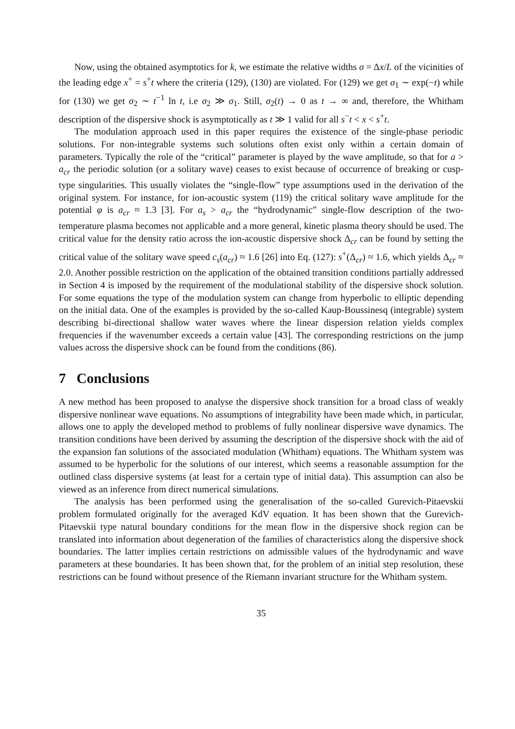Now, using the obtained asymptotics for k, we estimate the relative widths σ = Δx/L of the vicinities of the leading edge x<sup>+</sup> = s<sup>+</sup>t where the criteria (129), (130) are violated. For (129) we get σ<sub>1</sub> ∼ exp(−t) while for (130) we get σ<sub>2</sub> ∼ t<sup>−1</sup> ln t, i.e σ<sub>2</sub> ≫ σ<sub>1</sub>. Still, σ<sub>2</sub>(t) → 0 as t → ∞ and, therefore, the Whitham description of the dispersive shock is asymptotically as t ≫ 1 valid for all s<sup>−</sup>t < x < s<sup>+</sup>t.
The modulation approach used in this paper requires the existence of the single-phase periodic solutions. For non-integrable systems such solutions often exist only within a certain domain of parameters. Typically the role of the “critical” parameter is played by the wave amplitude, so that for a > a<sub>cr</sub> the periodic solution (or a solitary wave) ceases to exist because of occurrence of breaking or cusp-type singularities. This usually violates the “single-flow” type assumptions used in the derivation of the original system. For instance, for ion-acoustic system (119) the critical solitary wave amplitude for the potential φ is a<sub>cr</sub> ≈ 1.3 [3]. For a<sub>s</sub> > a<sub>cr</sub> the “hydrodynamic” single-flow description of the two-temperature plasma becomes not applicable and a more general, kinetic plasma theory should be used. The critical value for the density ratio across the ion-acoustic dispersive shock Δ<sub>cr</sub> can be found by setting the critical value of the solitary wave speed c<sub>s</sub>(a<sub>cr</sub>) ≈ 1.6 [26] into Eq. (127): s<sup>+</sup>(Δ<sub>cr</sub>) ≈ 1.6, which yields Δ<sub>cr</sub> ≈ 2.0. Another possible restriction on the application of the obtained transition conditions partially addressed in Section 4 is imposed by the requirement of the modulational stability of the dispersive shock solution. For some equations the type of the modulation system can change from hyperbolic to elliptic depending on the initial data. One of the examples is provided by the so-called Kaup-Boussinesq (integrable) system describing bi-directional shallow water waves where the linear dispersion relation yields complex frequencies if the wavenumber exceeds a certain value [43]. The corresponding restrictions on the jump values across the dispersive shock can be found from the conditions (86).
7 Conclusions
A new method has been proposed to analyse the dispersive shock transition for a broad class of weakly dispersive nonlinear wave equations. No assumptions of integrability have been made which, in particular, allows one to apply the developed method to problems of fully nonlinear dispersive wave dynamics. The transition conditions have been derived by assuming the description of the dispersive shock with the aid of the expansion fan solutions of the associated modulation (Whitham) equations. The Whitham system was assumed to be hyperbolic for the solutions of our interest, which seems a reasonable assumption for the outlined class dispersive systems (at least for a certain type of initial data). This assumption can also be viewed as an inference from direct numerical simulations.
The analysis has been performed using the generalisation of the so-called Gurevich-Pitaevskii problem formulated originally for the averaged KdV equation. It has been shown that the Gurevich-Pitaevskii type natural boundary conditions for the mean flow in the dispersive shock region can be translated into information about degeneration of the families of characteristics along the dispersive shock boundaries. The latter implies certain restrictions on admissible values of the hydrodynamic and wave parameters at these boundaries. It has been shown that, for the problem of an initial step resolution, these restrictions can be found without presence of the Riemann invariant structure for the Whitham system.
35